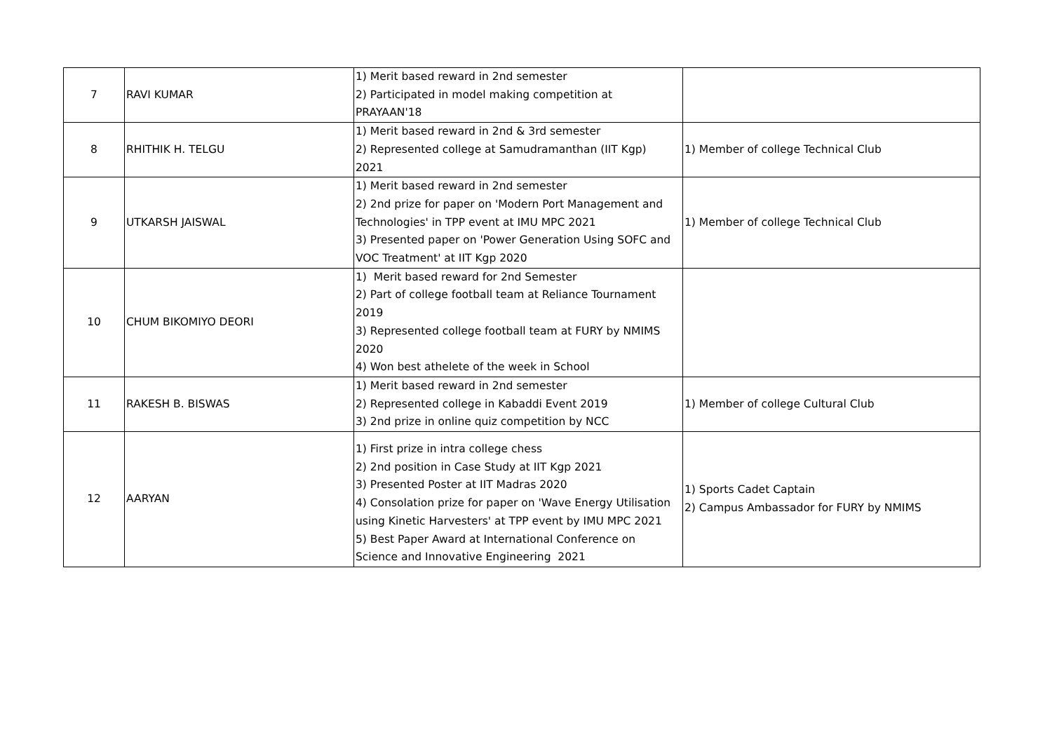| 7 | RAVI KUMAR | 1) Merit based reward in 2nd semester 2) Participated in model making competition at PRAYAAN'18 | |
| 8 | RHITHIK H. TELGU | 1) Merit based reward in 2nd & 3rd semester 2) Represented college at Samudramanthan (IIT Kgp) 2021 | 1) Member of college Technical Club |
| 9 | UTKARSH JAISWAL | 1) Merit based reward in 2nd semester 2) 2nd prize for paper on 'Modern Port Management and Technologies' in TPP event at IMU MPC 2021 3) Presented paper on 'Power Generation Using SOFC and VOC Treatment' at IIT Kgp 2020 | 1) Member of college Technical Club |
| 10 | CHUM BIKOMIYO DEORI | 1) Merit based reward for 2nd Semester 2) Part of college football team at Reliance Tournament 2019 3) Represented college football team at FURY by NMIMS 2020 4) Won best athelete of the week in School | |
| 11 | RAKESH B. BISWAS | 1) Merit based reward in 2nd semester 2) Represented college in Kabaddi Event 2019 3) 2nd prize in online quiz competition by NCC | 1) Member of college Cultural Club |
| 12 | AARYAN | 1) First prize in intra college chess 2) 2nd position in Case Study at IIT Kgp 2021 3) Presented Poster at IIT Madras 2020 4) Consolation prize for paper on 'Wave Energy Utilisation using Kinetic Harvesters' at TPP event by IMU MPC 2021 5) Best Paper Award at International Conference on Science and Innovative Engineering 2021 | 1) Sports Cadet Captain 2) Campus Ambassador for FURY by NMIMS |